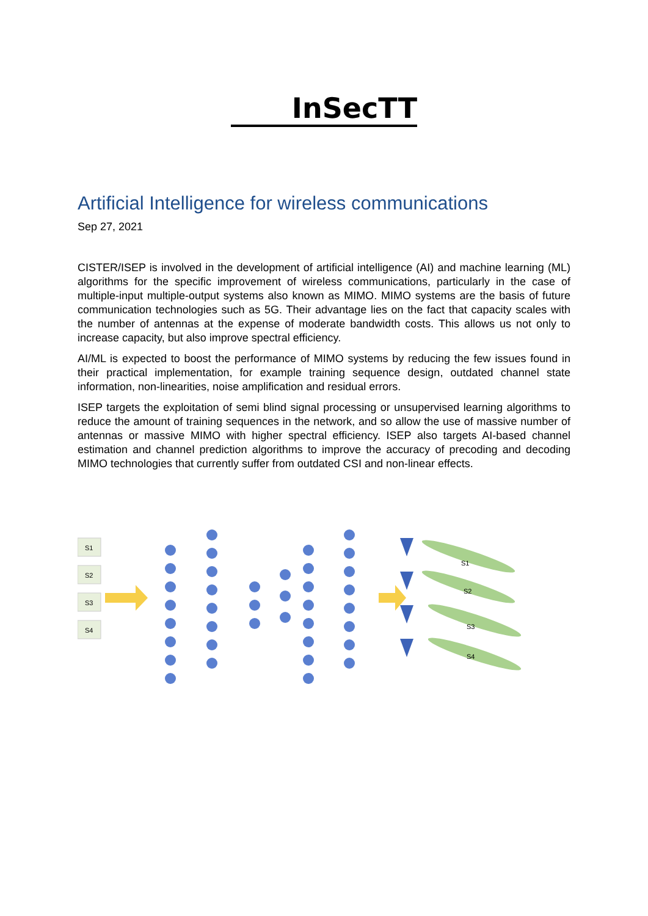InSecTT
Artificial Intelligence for wireless communications
Sep 27, 2021
CISTER/ISEP is involved in the development of artificial intelligence (AI) and machine learning (ML) algorithms for the specific improvement of wireless communications, particularly in the case of multiple-input multiple-output systems also known as MIMO. MIMO systems are the basis of future communication technologies such as 5G. Their advantage lies on the fact that capacity scales with the number of antennas at the expense of moderate bandwidth costs. This allows us not only to increase capacity, but also improve spectral efficiency.
AI/ML is expected to boost the performance of MIMO systems by reducing the few issues found in their practical implementation, for example training sequence design, outdated channel state information, non-linearities, noise amplification and residual errors.
ISEP targets the exploitation of semi blind signal processing or unsupervised learning algorithms to reduce the amount of training sequences in the network, and so allow the use of massive number of antennas or massive MIMO with higher spectral efficiency. ISEP also targets AI-based channel estimation and channel prediction algorithms to improve the accuracy of precoding and decoding MIMO technologies that currently suffer from outdated CSI and non-linear effects.
S1
S2
S3
S4
S1
S2
S3
S4